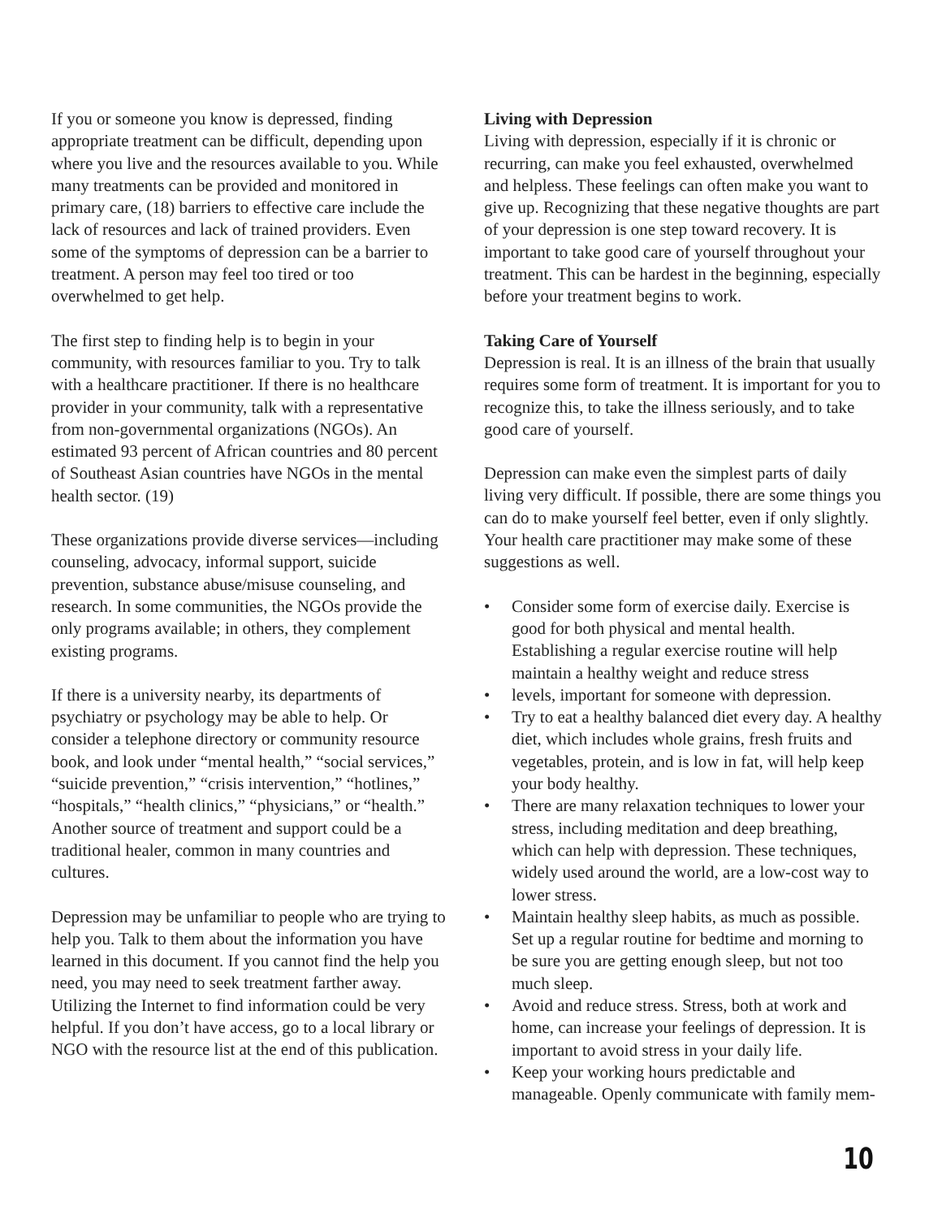If you or someone you know is depressed, finding appropriate treatment can be difficult, depending upon where you live and the resources available to you. While many treatments can be provided and monitored in primary care, (18) barriers to effective care include the lack of resources and lack of trained providers. Even some of the symptoms of depression can be a barrier to treatment. A person may feel too tired or too overwhelmed to get help.
The first step to finding help is to begin in your community, with resources familiar to you. Try to talk with a healthcare practitioner. If there is no healthcare provider in your community, talk with a representative from non-governmental organizations (NGOs). An estimated 93 percent of African countries and 80 percent of Southeast Asian countries have NGOs in the mental health sector. (19)
These organizations provide diverse services—including counseling, advocacy, informal support, suicide prevention, substance abuse/misuse counseling, and research. In some communities, the NGOs provide the only programs available; in others, they complement existing programs.
If there is a university nearby, its departments of psychiatry or psychology may be able to help. Or consider a telephone directory or community resource book, and look under “mental health,” “social services,” “suicide prevention,” “crisis intervention,” “hotlines,” “hospitals,” “health clinics,” “physicians,” or “health.” Another source of treatment and support could be a traditional healer, common in many countries and cultures.
Depression may be unfamiliar to people who are trying to help you. Talk to them about the information you have learned in this document. If you cannot find the help you need, you may need to seek treatment farther away. Utilizing the Internet to find information could be very helpful. If you don’t have access, go to a local library or NGO with the resource list at the end of this publication.
Living with Depression
Living with depression, especially if it is chronic or recurring, can make you feel exhausted, overwhelmed and helpless. These feelings can often make you want to give up. Recognizing that these negative thoughts are part of your depression is one step toward recovery. It is important to take good care of yourself throughout your treatment. This can be hardest in the beginning, especially before your treatment begins to work.
Taking Care of Yourself
Depression is real. It is an illness of the brain that usually requires some form of treatment. It is important for you to recognize this, to take the illness seriously, and to take good care of yourself.
Depression can make even the simplest parts of daily living very difficult. If possible, there are some things you can do to make yourself feel better, even if only slightly. Your health care practitioner may make some of these suggestions as well.
• Consider some form of exercise daily. Exercise is good for both physical and mental health. Establishing a regular exercise routine will help maintain a healthy weight and reduce stress
• levels, important for someone with depression.
• Try to eat a healthy balanced diet every day. A healthy diet, which includes whole grains, fresh fruits and vegetables, protein, and is low in fat, will help keep your body healthy.
• There are many relaxation techniques to lower your stress, including meditation and deep breathing, which can help with depression. These techniques, widely used around the world, are a low-cost way to lower stress.
• Maintain healthy sleep habits, as much as possible. Set up a regular routine for bedtime and morning to be sure you are getting enough sleep, but not too much sleep.
• Avoid and reduce stress. Stress, both at work and home, can increase your feelings of depression. It is important to avoid stress in your daily life.
• Keep your working hours predictable and manageable. Openly communicate with family mem-
10